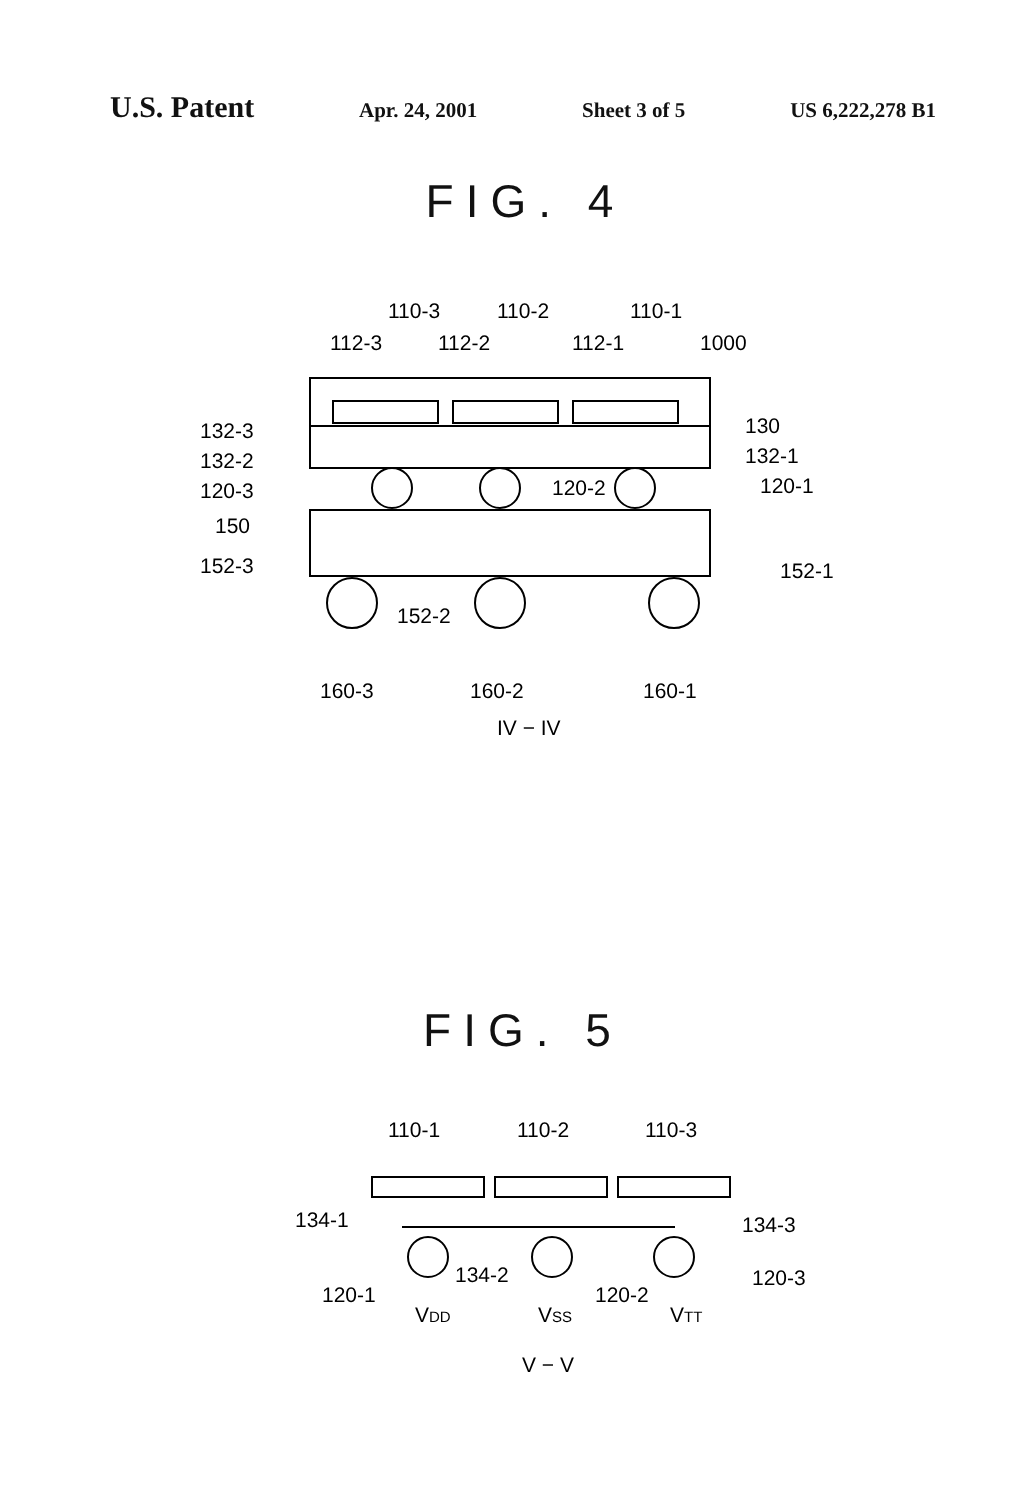U.S. Patent Apr. 24, 2001 Sheet 3 of 5 US 6,222,278 B1
FIG. 4
110-3
110-2
110-1
112-3
112-2
112-1
1000
130
132-3
132-2
132-1
120-3
120-2
120-1
150
152-3
152-1
152-2
160-3
160-2
160-1
IV − IV
FIG. 5
110-1
110-2
110-3
134-1
134-3
134-2
120-1
120-2
120-3
VDD
VSS
VTT
V − V